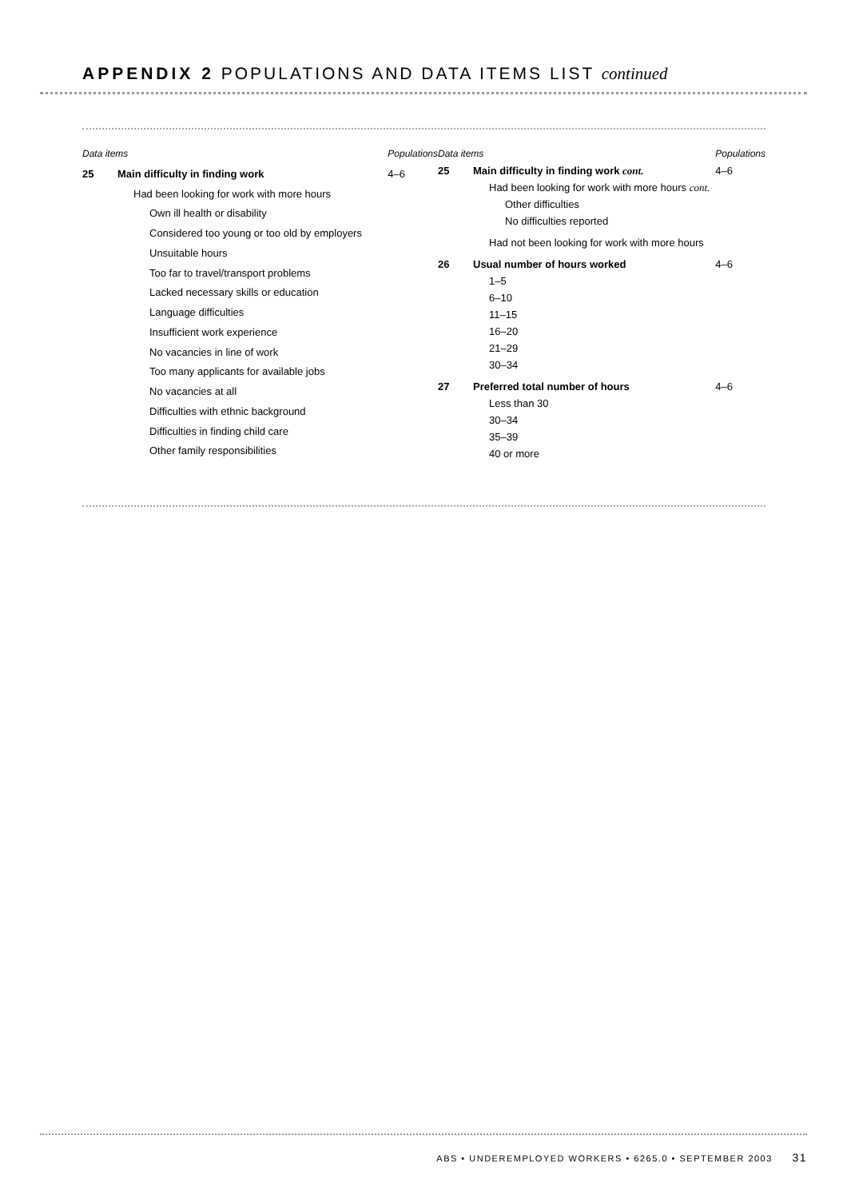APPENDIX 2 POPULATIONS AND DATA ITEMS LIST continued
| Data items | | Populations |
| --- | --- | --- |
| 25 | Main difficulty in finding work | 4–6 |
| | Had been looking for work with more hours | |
| | Own ill health or disability | |
| | Considered too young or too old by employers | |
| | Unsuitable hours | |
| | Too far to travel/transport problems | |
| | Lacked necessary skills or education | |
| | Language difficulties | |
| | Insufficient work experience | |
| | No vacancies in line of work | |
| | Too many applicants for available jobs | |
| | No vacancies at all | |
| | Difficulties with ethnic background | |
| | Difficulties in finding child care | |
| | Other family responsibilities | |
| Data items | | Populations |
| --- | --- | --- |
| 25 | Main difficulty in finding work cont. | 4–6 |
| | Had been looking for work with more hours cont. | |
| | Other difficulties | |
| | No difficulties reported | |
| | Had not been looking for work with more hours | |
| 26 | Usual number of hours worked | 4–6 |
| | 1–5 | |
| | 6–10 | |
| | 11–15 | |
| | 16–20 | |
| | 21–29 | |
| | 30–34 | |
| 27 | Preferred total number of hours | 4–6 |
| | Less than 30 | |
| | 30–34 | |
| | 35–39 | |
| | 40 or more | |
ABS • UNDEREMPLOYED WORKERS • 6265.0 • SEPTEMBER 2003 31